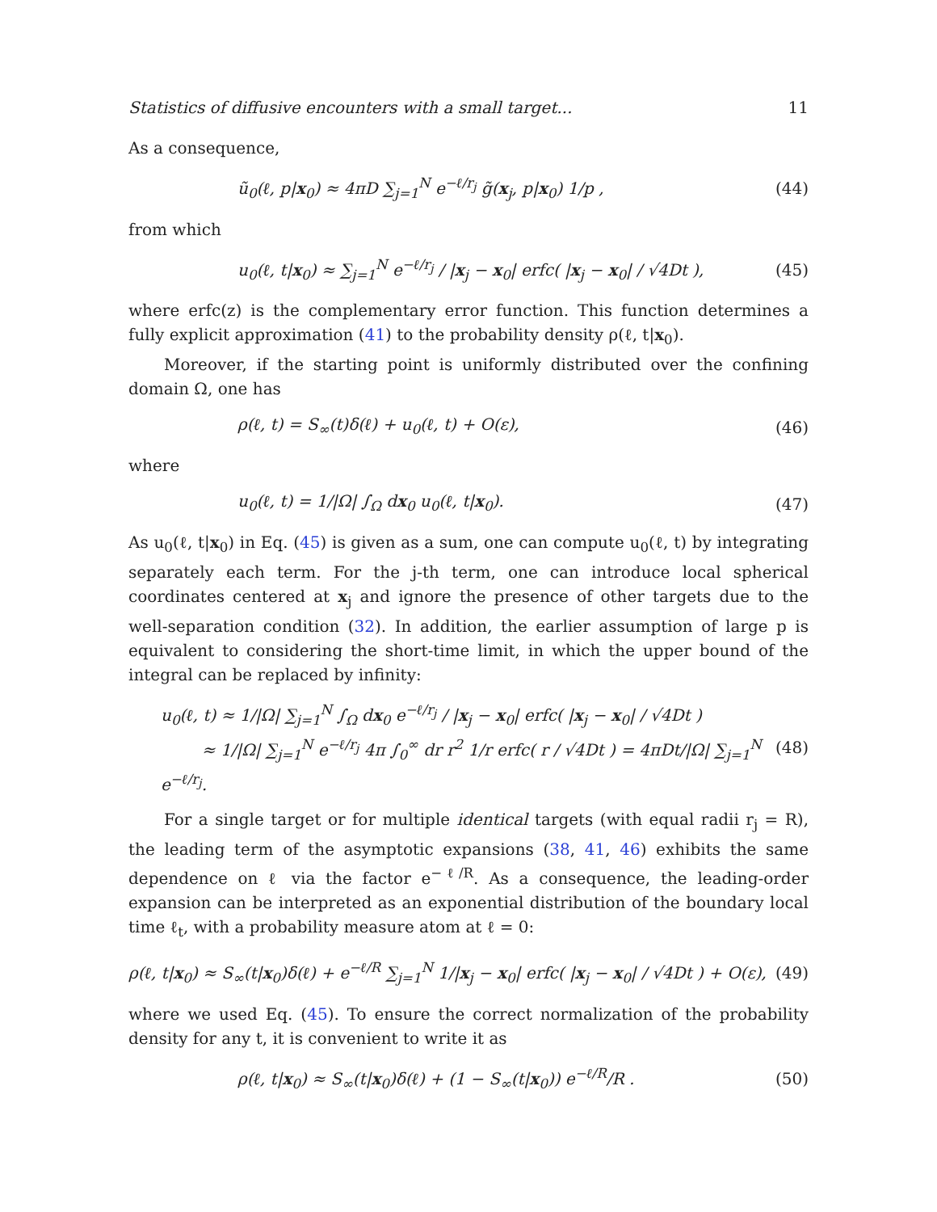Statistics of diffusive encounters with a small target... 11
As a consequence,
ũ<sub>0</sub>(ℓ, p|x<sub>0</sub>) ≈ 4πD ∑<sub>j=1</sub><sup>N</sup> e<sup>−ℓ/r<sub>j</sub></sup> g̃(x<sub>j</sub>, p|x<sub>0</sub>) 1/p , (44)
from which
u<sub>0</sub>(ℓ, t|x<sub>0</sub>) ≈ ∑<sub>j=1</sub><sup>N</sup> e<sup>−ℓ/r<sub>j</sub></sup> / |x<sub>j</sub> − x<sub>0</sub>| erfc( |x<sub>j</sub> − x<sub>0</sub>| / √4Dt ), (45)
where erfc(z) is the complementary error function. This function determines a fully explicit approximation (41) to the probability density ρ(ℓ, t|x<sub>0</sub>).
Moreover, if the starting point is uniformly distributed over the confining domain Ω, one has
ρ(ℓ, t) = S<sub>∞</sub>(t)δ(ℓ) + u<sub>0</sub>(ℓ, t) + O(ε), (46)
where
u<sub>0</sub>(ℓ, t) = 1/|Ω| ∫<sub>Ω</sub> dx<sub>0</sub> u<sub>0</sub>(ℓ, t|x<sub>0</sub>). (47)
As u<sub>0</sub>(ℓ, t|x<sub>0</sub>) in Eq. (45) is given as a sum, one can compute u<sub>0</sub>(ℓ, t) by integrating separately each term. For the j-th term, one can introduce local spherical coordinates centered at x<sub>j</sub> and ignore the presence of other targets due to the well-separation condition (32). In addition, the earlier assumption of large p is equivalent to considering the short-time limit, in which the upper bound of the integral can be replaced by infinity:
u<sub>0</sub>(ℓ, t) ≈ 1/|Ω| ∑<sub>j=1</sub><sup>N</sup> ∫<sub>Ω</sub> dx<sub>0</sub> e<sup>−ℓ/r<sub>j</sub></sup> / |x<sub>j</sub> − x<sub>0</sub>| erfc( |x<sub>j</sub> − x<sub>0</sub>| / √4Dt )
≈ 1/|Ω| ∑<sub>j=1</sub><sup>N</sup> e<sup>−ℓ/r<sub>j</sub></sup> 4π ∫<sub>0</sub><sup>∞</sup> dr r<sup>2</sup> 1/r erfc( r / √4Dt ) = 4πDt/|Ω| ∑<sub>j=1</sub><sup>N</sup> e<sup>−ℓ/r<sub>j</sub></sup>. (48)
For a single target or for multiple identical targets (with equal radii r<sub>j</sub> = R), the leading term of the asymptotic expansions (38, 41, 46) exhibits the same dependence on ℓ via the factor e<sup>−ℓ/R</sup>. As a consequence, the leading-order expansion can be interpreted as an exponential distribution of the boundary local time ℓ<sub>t</sub>, with a probability measure atom at ℓ = 0:
ρ(ℓ, t|x<sub>0</sub>) ≈ S<sub>∞</sub>(t|x<sub>0</sub>)δ(ℓ) + e<sup>−ℓ/R</sup> ∑<sub>j=1</sub><sup>N</sup> 1/|x<sub>j</sub> − x<sub>0</sub>| erfc( |x<sub>j</sub> − x<sub>0</sub>| / √4Dt ) + O(ε), (49)
where we used Eq. (45). To ensure the correct normalization of the probability density for any t, it is convenient to write it as
ρ(ℓ, t|x<sub>0</sub>) ≈ S<sub>∞</sub>(t|x<sub>0</sub>)δ(ℓ) + (1 − S<sub>∞</sub>(t|x<sub>0</sub>)) e<sup>−ℓ/R</sup>/R . (50)